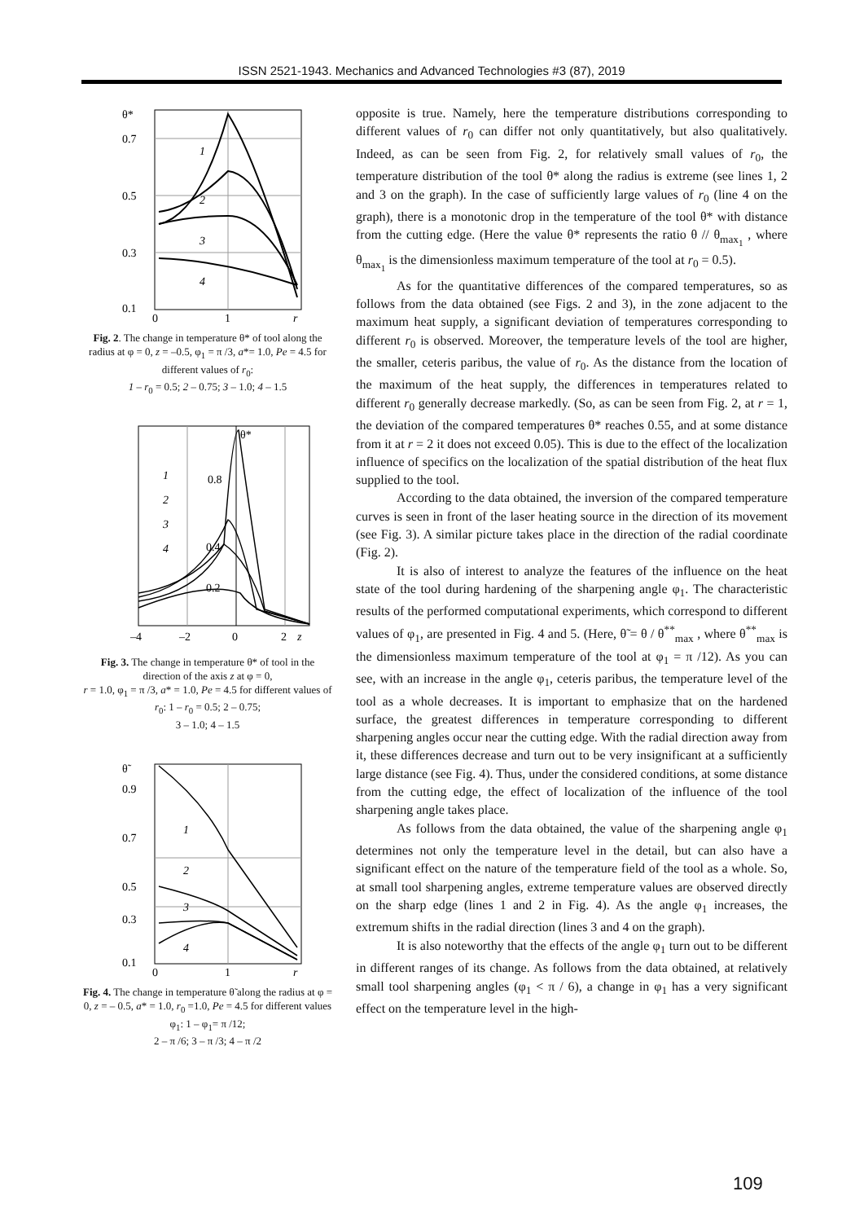ISSN 2521-1943. Mechanics and Advanced Technologies #3 (87), 2019
θ*
0.7
0.5
0.3
0.1
0
1
r
1
2
3
4
Fig. 2. The change in temperature θ* of tool along the radius at φ = 0, z = –0.5, φ<sub>1</sub> = π /3, a*= 1.0, Pe = 4.5 for different values of r<sub>0</sub>:
1 – r<sub>0</sub> = 0.5; 2 – 0.75; 3 – 1.0; 4 – 1.5
θ*
0.8
0.4
0.2
1
2
3
4
–4
–2
0
2
z
Fig. 3. The change in temperature θ* of tool in the direction of the axis z at φ = 0,
r = 1.0, φ<sub>1</sub> = π /3, a* = 1.0, Pe = 4.5 for different values of r<sub>0</sub>: 1 – r<sub>0</sub> = 0.5; 2 – 0.75;
3 – 1.0; 4 – 1.5
θ̃
0.9
0.7
0.5
0.3
0.1
0
1
r
1
2
3
4
Fig. 4. The change in temperature θ̃ along the radius at φ = 0, z = – 0.5, a* = 1.0, r<sub>0</sub> =1.0, Pe = 4.5 for different values φ<sub>1</sub>: 1 – φ<sub>1</sub>= π /12;
2 – π /6; 3 – π /3; 4 – π /2
opposite is true. Namely, here the temperature distributions corresponding to different values of r<sub>0</sub> can differ not only quantitatively, but also qualitatively. Indeed, as can be seen from Fig. 2, for relatively small values of r<sub>0</sub>, the temperature distribution of the tool θ* along the radius is extreme (see lines 1, 2 and 3 on the graph). In the case of sufficiently large values of r<sub>0</sub> (line 4 on the graph), there is a monotonic drop in the temperature of the tool θ* with distance from the cutting edge. (Here the value θ* represents the ratio θ // θ<sub>max<sub>1</sub></sub> , where θ<sub>max<sub>1</sub></sub> is the dimensionless maximum temperature of the tool at r<sub>0</sub> = 0.5).
As for the quantitative differences of the compared temperatures, so as follows from the data obtained (see Figs. 2 and 3), in the zone adjacent to the maximum heat supply, a significant deviation of temperatures corresponding to different r<sub>0</sub> is observed. Moreover, the temperature levels of the tool are higher, the smaller, ceteris paribus, the value of r<sub>0</sub>. As the distance from the location of the maximum of the heat supply, the differences in temperatures related to different r<sub>0</sub> generally decrease markedly. (So, as can be seen from Fig. 2, at r = 1, the deviation of the compared temperatures θ* reaches 0.55, and at some distance from it at r = 2 it does not exceed 0.05). This is due to the effect of the localization influence of specifics on the localization of the spatial distribution of the heat flux supplied to the tool.
According to the data obtained, the inversion of the compared temperature curves is seen in front of the laser heating source in the direction of its movement (see Fig. 3). A similar picture takes place in the direction of the radial coordinate (Fig. 2).
It is also of interest to analyze the features of the influence on the heat state of the tool during hardening of the sharpening angle φ<sub>1</sub>. The characteristic results of the performed computational experiments, which correspond to different values of φ<sub>1</sub>, are presented in Fig. 4 and 5. (Here, θ̃ = θ / θ<sup>**</sup><sub>max</sub> , where θ<sup>**</sup><sub>max</sub> is the dimensionless maximum temperature of the tool at φ<sub>1</sub> = π /12). As you can see, with an increase in the angle φ<sub>1</sub>, ceteris paribus, the temperature level of the tool as a whole decreases. It is important to emphasize that on the hardened surface, the greatest differences in temperature corresponding to different sharpening angles occur near the cutting edge. With the radial direction away from it, these differences decrease and turn out to be very insignificant at a sufficiently large distance (see Fig. 4). Thus, under the considered conditions, at some distance from the cutting edge, the effect of localization of the influence of the tool sharpening angle takes place.
As follows from the data obtained, the value of the sharpening angle φ<sub>1</sub> determines not only the temperature level in the detail, but can also have a significant effect on the nature of the temperature field of the tool as a whole. So, at small tool sharpening angles, extreme temperature values are observed directly on the sharp edge (lines 1 and 2 in Fig. 4). As the angle φ<sub>1</sub> increases, the extremum shifts in the radial direction (lines 3 and 4 on the graph).
It is also noteworthy that the effects of the angle φ<sub>1</sub> turn out to be different in different ranges of its change. As follows from the data obtained, at relatively small tool sharpening angles (φ<sub>1</sub> < π / 6), a change in φ<sub>1</sub> has a very significant effect on the temperature level in the high-
109